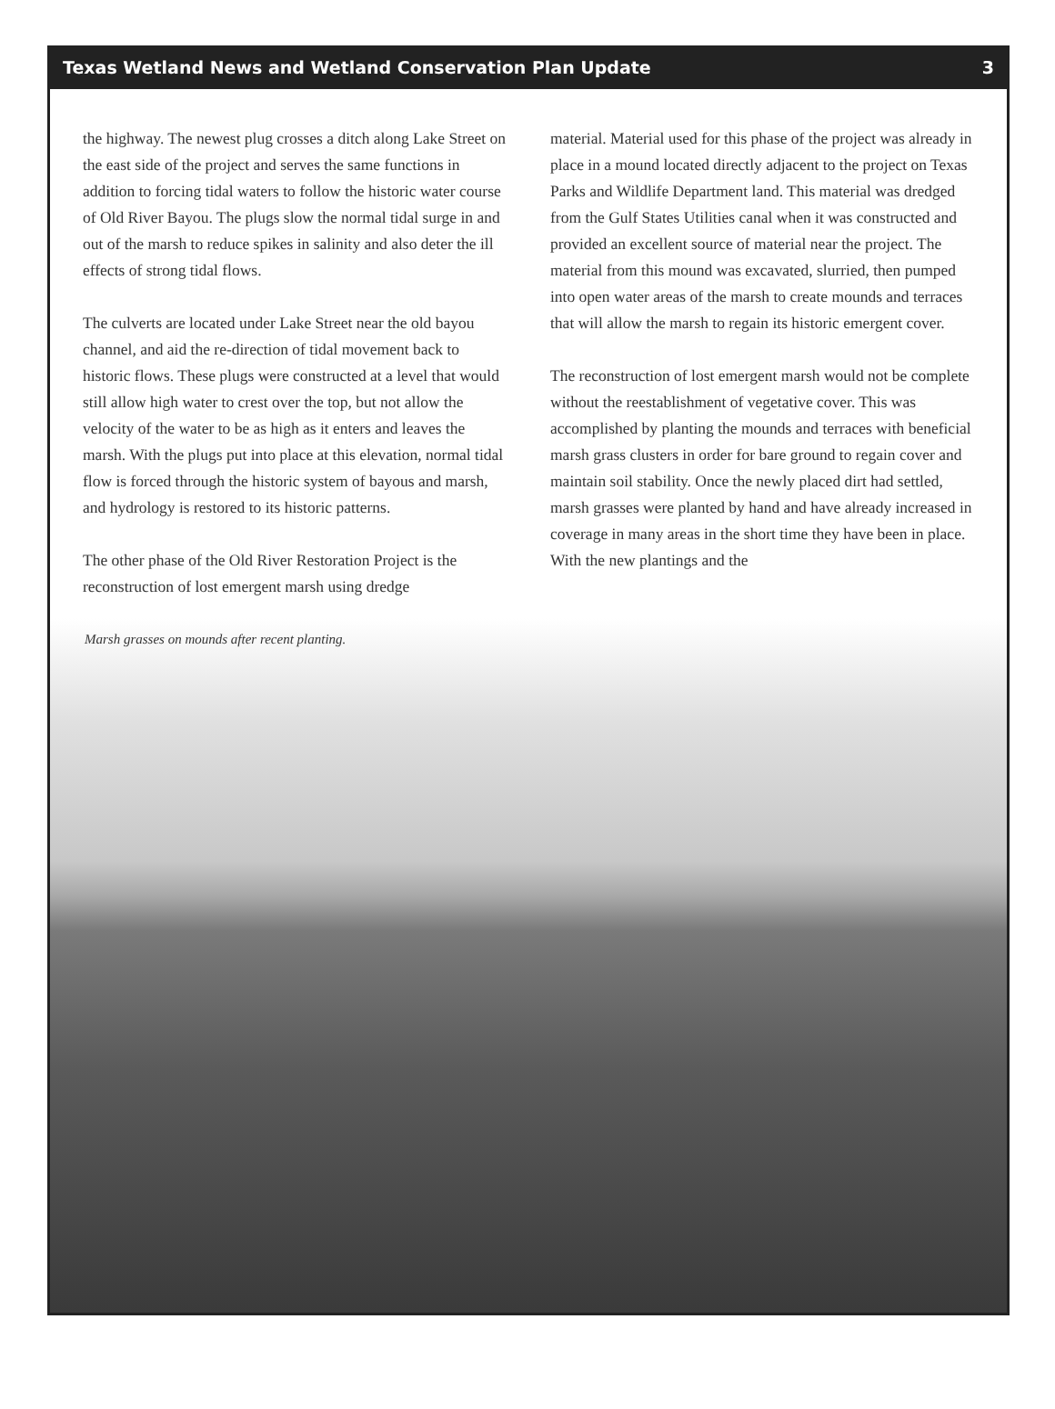Texas Wetland News and Wetland Conservation Plan Update 3
the highway. The newest plug crosses a ditch along Lake Street on the east side of the project and serves the same functions in addition to forcing tidal waters to follow the historic water course of Old River Bayou. The plugs slow the normal tidal surge in and out of the marsh to reduce spikes in salinity and also deter the ill effects of strong tidal flows.
The culverts are located under Lake Street near the old bayou channel, and aid the re-direction of tidal movement back to historic flows. These plugs were constructed at a level that would still allow high water to crest over the top, but not allow the velocity of the water to be as high as it enters and leaves the marsh. With the plugs put into place at this elevation, normal tidal flow is forced through the historic system of bayous and marsh, and hydrology is restored to its historic patterns.
The other phase of the Old River Restoration Project is the reconstruction of lost emergent marsh using dredge
material. Material used for this phase of the project was already in place in a mound located directly adjacent to the project on Texas Parks and Wildlife Department land. This material was dredged from the Gulf States Utilities canal when it was constructed and provided an excellent source of material near the project. The material from this mound was excavated, slurried, then pumped into open water areas of the marsh to create mounds and terraces that will allow the marsh to regain its historic emergent cover.
The reconstruction of lost emergent marsh would not be complete without the reestablishment of vegetative cover. This was accomplished by planting the mounds and terraces with beneficial marsh grass clusters in order for bare ground to regain cover and maintain soil stability. Once the newly placed dirt had settled, marsh grasses were planted by hand and have already increased in coverage in many areas in the short time they have been in place. With the new plantings and the
Marsh grasses on mounds after recent planting.